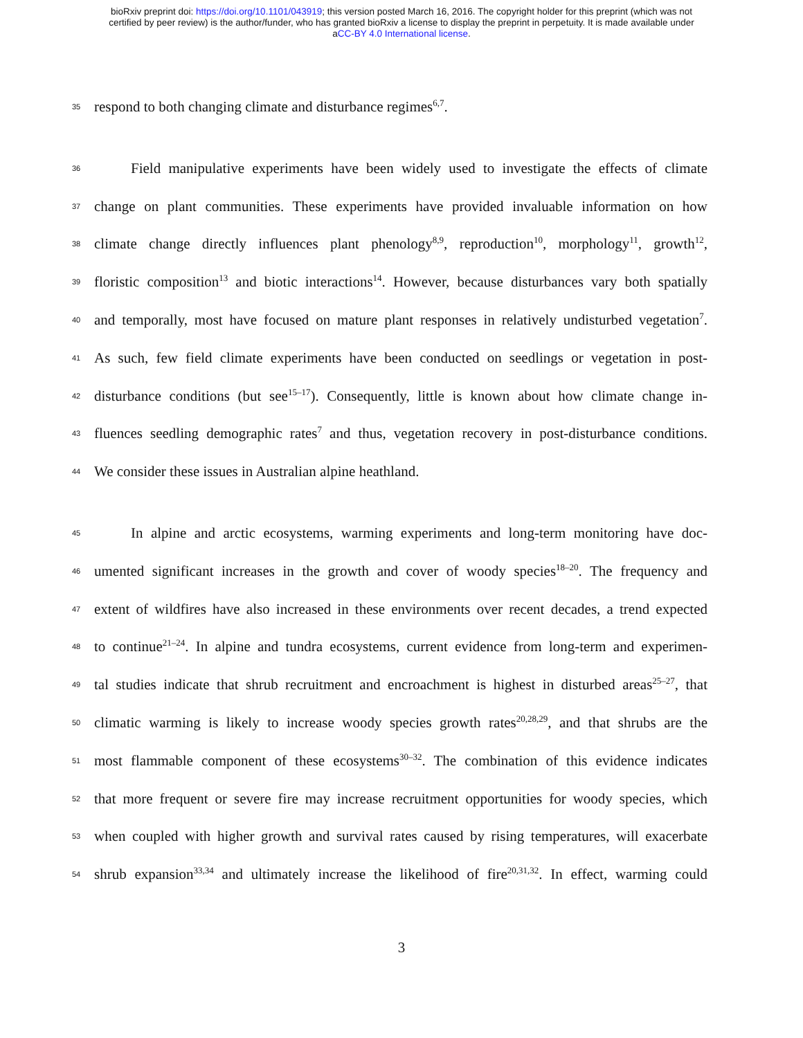bioRxiv preprint doi: https://doi.org/10.1101/043919; this version posted March 16, 2016. The copyright holder for this preprint (which was not
certified by peer review) is the author/funder, who has granted bioRxiv a license to display the preprint in perpetuity. It is made available under
aCC-BY 4.0 International license.
35
respond to both changing climate and disturbance regimes<sup>6,7</sup>.
36
Field manipulative experiments have been widely used to investigate the effects of climate
37
change on plant communities. These experiments have provided invaluable information on how
38
climate change directly influences plant phenology<sup>8,9</sup>, reproduction<sup>10</sup>, morphology<sup>11</sup>, growth<sup>12</sup>,
39
floristic composition<sup>13</sup> and biotic interactions<sup>14</sup>. However, because disturbances vary both spatially
40
and temporally, most have focused on mature plant responses in relatively undisturbed vegetation<sup>7</sup>.
41
As such, few field climate experiments have been conducted on seedlings or vegetation in post-
42
disturbance conditions (but see<sup>15–17</sup>). Consequently, little is known about how climate change in-
43
fluences seedling demographic rates<sup>7</sup> and thus, vegetation recovery in post-disturbance conditions.
44
We consider these issues in Australian alpine heathland.
45
In alpine and arctic ecosystems, warming experiments and long-term monitoring have doc-
46
umented significant increases in the growth and cover of woody species<sup>18–20</sup>. The frequency and
47
extent of wildfires have also increased in these environments over recent decades, a trend expected
48
to continue<sup>21–24</sup>. In alpine and tundra ecosystems, current evidence from long-term and experimen-
49
tal studies indicate that shrub recruitment and encroachment is highest in disturbed areas<sup>25–27</sup>, that
50
climatic warming is likely to increase woody species growth rates<sup>20,28,29</sup>, and that shrubs are the
51
most flammable component of these ecosystems<sup>30–32</sup>. The combination of this evidence indicates
52
that more frequent or severe fire may increase recruitment opportunities for woody species, which
53
when coupled with higher growth and survival rates caused by rising temperatures, will exacerbate
54
shrub expansion<sup>33,34</sup> and ultimately increase the likelihood of fire<sup>20,31,32</sup>. In effect, warming could
3